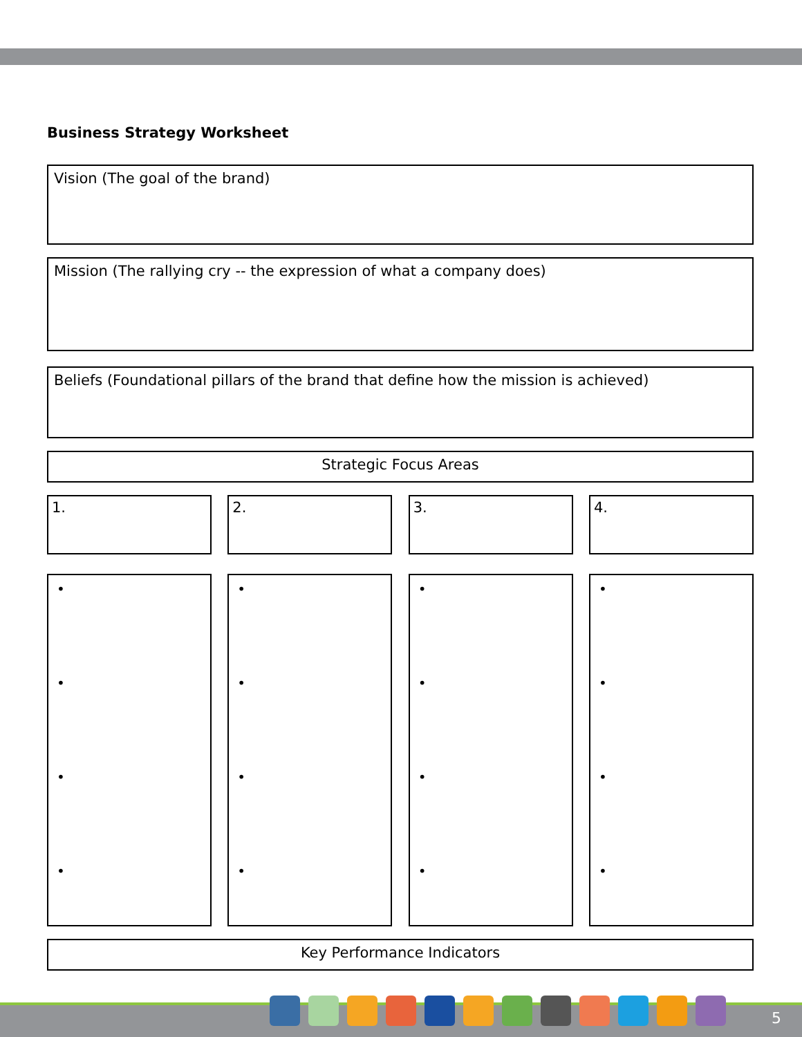Business Strategy Worksheet
Vision (The goal of the brand)
Mission (The rallying cry -- the expression of what a company does)
Beliefs (Foundational pillars of the brand that define how the mission is achieved)
Strategic Focus Areas
1.
2. 3. 4.
•
•
•
•
•
•
•
•
•
•
•
•
•
•
•
•
Key Performance Indicators
5